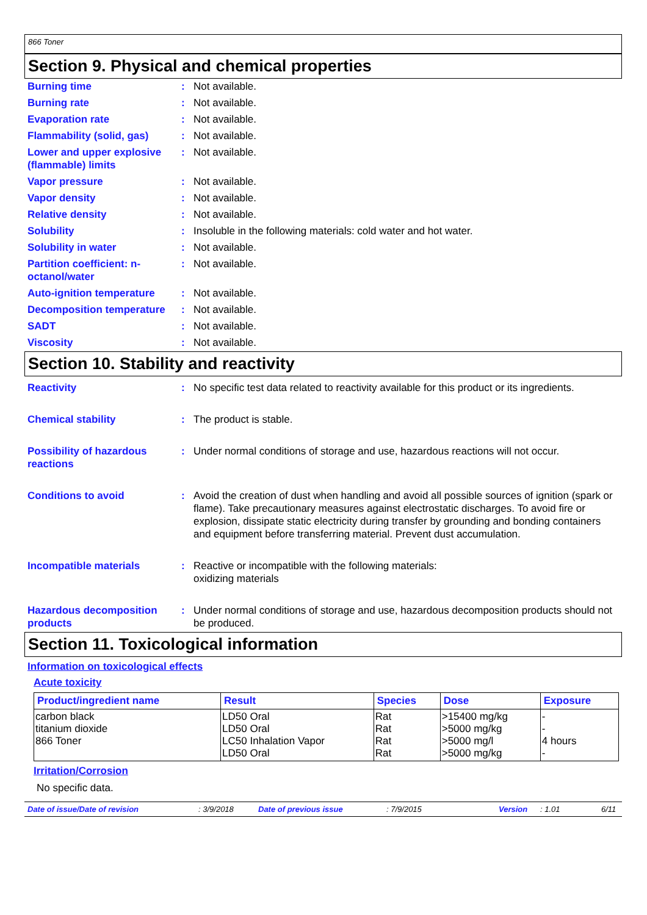866 Toner
Section 9. Physical and chemical properties
Burning time : Not available.
Burning rate : Not available.
Evaporation rate : Not available.
Flammability (solid, gas)
: Not available.
Lower and upper explosive (flammable) limits
: Not available.
Vapor pressure : Not available.
Vapor density : Not available.
Relative density : Not available.
Solubility : Insoluble in the following materials: cold water and hot water.
Solubility in water : Not available.
Partition coefficient: n-octanol/water
: Not available.
Auto-ignition temperature
: Not available.
Decomposition temperature
: Not available.
SADT : Not available.
Viscosity : Not available.
Section 10. Stability and reactivity
Reactivity : No specific test data related to reactivity available for this product or its ingredients.
Chemical stability : The product is stable.
Possibility of hazardous reactions
: Under normal conditions of storage and use, hazardous reactions will not occur.
Conditions to avoid : Avoid the creation of dust when handling and avoid all possible sources of ignition (spark or flame). Take precautionary measures against electrostatic discharges. To avoid fire or explosion, dissipate static electricity during transfer by grounding and bonding containers and equipment before transferring material. Prevent dust accumulation.
Incompatible materials : Reactive or incompatible with the following materials:
oxidizing materials
Hazardous decomposition products
: Under normal conditions of storage and use, hazardous decomposition products should not be produced.
Section 11. Toxicological information
Information on toxicological effects
Acute toxicity
| Product/ingredient name | Result | Species | Dose | Exposure |
| --- | --- | --- | --- | --- |
| carbon black titanium dioxide 866 Toner | LD50 Oral LD50 Oral LC50 Inhalation Vapor LD50 Oral | Rat Rat Rat Rat | >15400 mg/kg >5000 mg/kg >5000 mg/l >5000 mg/kg | - - 4 hours - |
Irritation/Corrosion
No specific data.
Date of issue/Date of revision: 3/9/2018 Date of previous issue: 7/9/2015 Version: 1.01 6/11